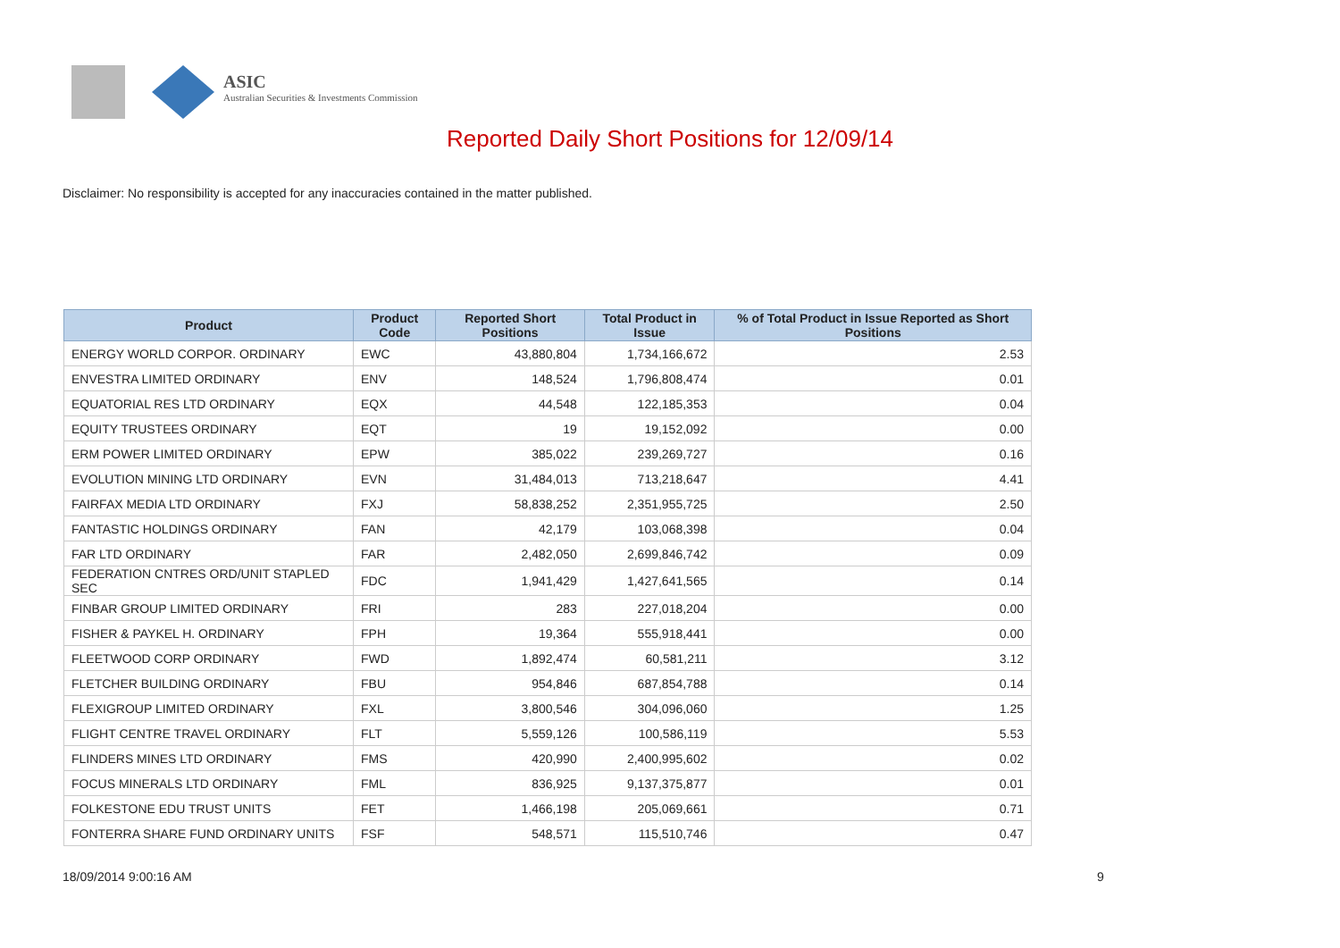ASIC
Australian Securities & Investments Commission
Reported Daily Short Positions for 12/09/14
Disclaimer: No responsibility is accepted for any inaccuracies contained in the matter published.
| Product | Product Code | Reported Short Positions | Total Product in Issue | % of Total Product in Issue Reported as Short Positions |
| --- | --- | --- | --- | --- |
| ENERGY WORLD CORPOR. ORDINARY | EWC | 43,880,804 | 1,734,166,672 | 2.53 |
| ENVESTRA LIMITED ORDINARY | ENV | 148,524 | 1,796,808,474 | 0.01 |
| EQUATORIAL RES LTD ORDINARY | EQX | 44,548 | 122,185,353 | 0.04 |
| EQUITY TRUSTEES ORDINARY | EQT | 19 | 19,152,092 | 0.00 |
| ERM POWER LIMITED ORDINARY | EPW | 385,022 | 239,269,727 | 0.16 |
| EVOLUTION MINING LTD ORDINARY | EVN | 31,484,013 | 713,218,647 | 4.41 |
| FAIRFAX MEDIA LTD ORDINARY | FXJ | 58,838,252 | 2,351,955,725 | 2.50 |
| FANTASTIC HOLDINGS ORDINARY | FAN | 42,179 | 103,068,398 | 0.04 |
| FAR LTD ORDINARY | FAR | 2,482,050 | 2,699,846,742 | 0.09 |
| FEDERATION CNTRES ORD/UNIT STAPLED SEC | FDC | 1,941,429 | 1,427,641,565 | 0.14 |
| FINBAR GROUP LIMITED ORDINARY | FRI | 283 | 227,018,204 | 0.00 |
| FISHER & PAYKEL H. ORDINARY | FPH | 19,364 | 555,918,441 | 0.00 |
| FLEETWOOD CORP ORDINARY | FWD | 1,892,474 | 60,581,211 | 3.12 |
| FLETCHER BUILDING ORDINARY | FBU | 954,846 | 687,854,788 | 0.14 |
| FLEXIGROUP LIMITED ORDINARY | FXL | 3,800,546 | 304,096,060 | 1.25 |
| FLIGHT CENTRE TRAVEL ORDINARY | FLT | 5,559,126 | 100,586,119 | 5.53 |
| FLINDERS MINES LTD ORDINARY | FMS | 420,990 | 2,400,995,602 | 0.02 |
| FOCUS MINERALS LTD ORDINARY | FML | 836,925 | 9,137,375,877 | 0.01 |
| FOLKESTONE EDU TRUST UNITS | FET | 1,466,198 | 205,069,661 | 0.71 |
| FONTERRA SHARE FUND ORDINARY UNITS | FSF | 548,571 | 115,510,746 | 0.47 |
18/09/2014 9:00:16 AM 9